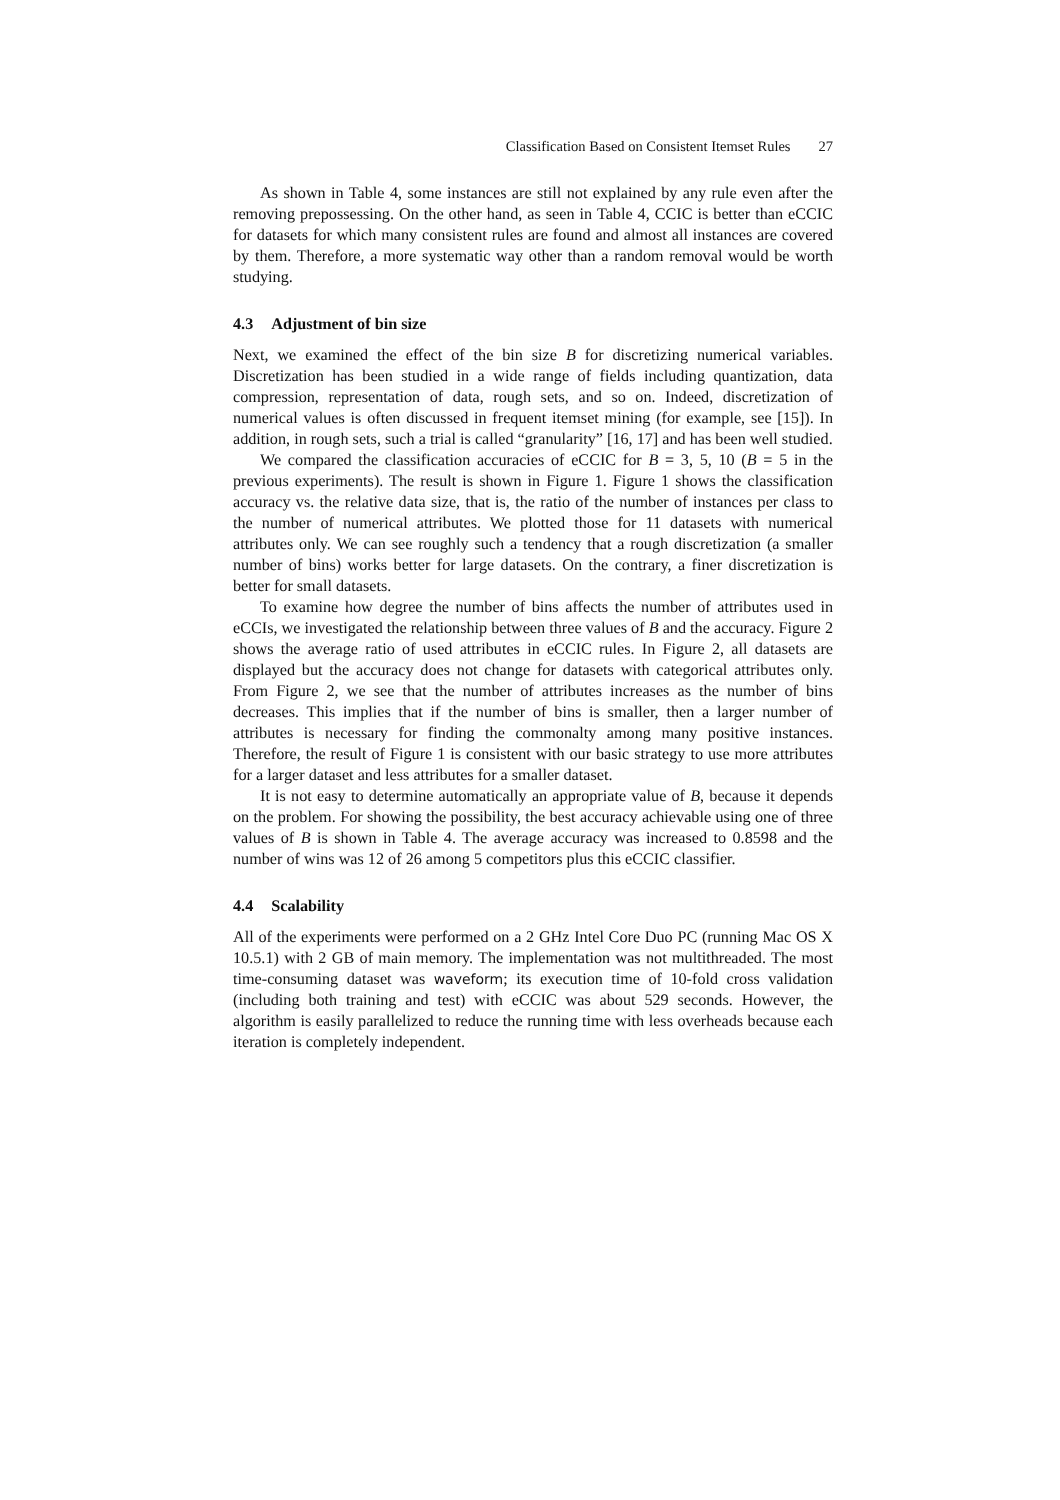Classification Based on Consistent Itemset Rules 27
As shown in Table 4, some instances are still not explained by any rule even after the removing prepossessing. On the other hand, as seen in Table 4, CCIC is better than eCCIC for datasets for which many consistent rules are found and almost all instances are covered by them. Therefore, a more systematic way other than a random removal would be worth studying.
4.3 Adjustment of bin size
Next, we examined the effect of the bin size B for discretizing numerical variables. Discretization has been studied in a wide range of fields including quantization, data compression, representation of data, rough sets, and so on. Indeed, discretization of numerical values is often discussed in frequent itemset mining (for example, see [15]). In addition, in rough sets, such a trial is called “granularity” [16, 17] and has been well studied.
We compared the classification accuracies of eCCIC for B = 3, 5, 10 (B = 5 in the previous experiments). The result is shown in Figure 1. Figure 1 shows the classification accuracy vs. the relative data size, that is, the ratio of the number of instances per class to the number of numerical attributes. We plotted those for 11 datasets with numerical attributes only. We can see roughly such a tendency that a rough discretization (a smaller number of bins) works better for large datasets. On the contrary, a finer discretization is better for small datasets.
To examine how degree the number of bins affects the number of attributes used in eCCIs, we investigated the relationship between three values of B and the accuracy. Figure 2 shows the average ratio of used attributes in eCCIC rules. In Figure 2, all datasets are displayed but the accuracy does not change for datasets with categorical attributes only. From Figure 2, we see that the number of attributes increases as the number of bins decreases. This implies that if the number of bins is smaller, then a larger number of attributes is necessary for finding the commonalty among many positive instances. Therefore, the result of Figure 1 is consistent with our basic strategy to use more attributes for a larger dataset and less attributes for a smaller dataset.
It is not easy to determine automatically an appropriate value of B, because it depends on the problem. For showing the possibility, the best accuracy achievable using one of three values of B is shown in Table 4. The average accuracy was increased to 0.8598 and the number of wins was 12 of 26 among 5 competitors plus this eCCIC classifier.
4.4 Scalability
All of the experiments were performed on a 2 GHz Intel Core Duo PC (running Mac OS X 10.5.1) with 2 GB of main memory. The implementation was not multithreaded. The most time-consuming dataset was waveform; its execution time of 10-fold cross validation (including both training and test) with eCCIC was about 529 seconds. However, the algorithm is easily parallelized to reduce the running time with less overheads because each iteration is completely independent.